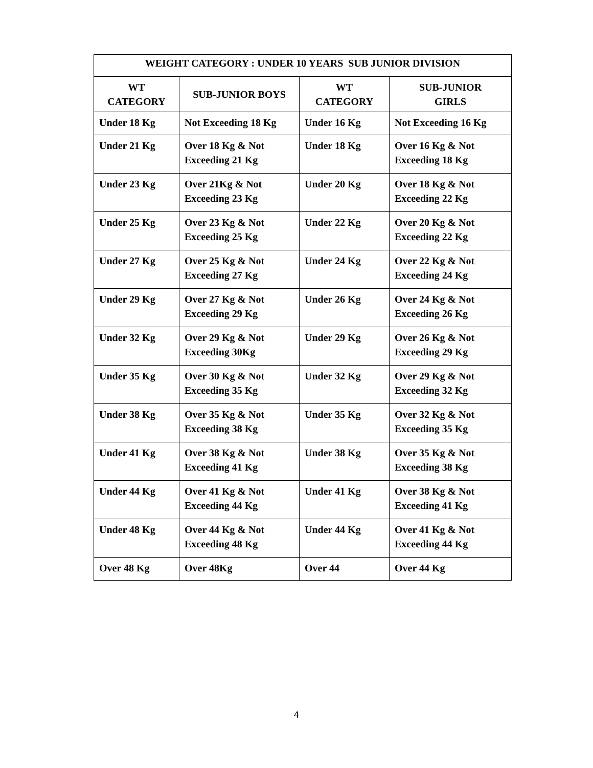| WEIGHT CATEGORY : UNDER 10 YEARS SUB JUNIOR DIVISION | | | |
| --- | --- | --- | --- |
| WT CATEGORY | SUB-JUNIOR BOYS | WT CATEGORY | SUB-JUNIOR GIRLS |
| Under 18 Kg | Not Exceeding 18 Kg | Under 16 Kg | Not Exceeding 16 Kg |
| Under 21 Kg | Over 18 Kg & Not Exceeding 21 Kg | Under 18 Kg | Over 16 Kg & Not Exceeding 18 Kg |
| Under 23 Kg | Over 21Kg & Not Exceeding 23 Kg | Under 20 Kg | Over 18 Kg & Not Exceeding 22 Kg |
| Under 25 Kg | Over 23 Kg & Not Exceeding 25 Kg | Under 22 Kg | Over 20 Kg & Not Exceeding 22 Kg |
| Under 27 Kg | Over 25 Kg & Not Exceeding 27 Kg | Under 24 Kg | Over 22 Kg & Not Exceeding 24 Kg |
| Under 29 Kg | Over 27 Kg & Not Exceeding 29 Kg | Under 26 Kg | Over 24 Kg & Not Exceeding 26 Kg |
| Under 32 Kg | Over 29 Kg & Not Exceeding 30Kg | Under 29 Kg | Over 26 Kg & Not Exceeding 29 Kg |
| Under 35 Kg | Over 30 Kg & Not Exceeding 35 Kg | Under 32 Kg | Over 29 Kg & Not Exceeding 32 Kg |
| Under 38 Kg | Over 35 Kg & Not Exceeding 38 Kg | Under 35 Kg | Over 32 Kg & Not Exceeding 35 Kg |
| Under 41 Kg | Over 38 Kg & Not Exceeding 41 Kg | Under 38 Kg | Over 35 Kg & Not Exceeding 38 Kg |
| Under 44 Kg | Over 41 Kg & Not Exceeding 44 Kg | Under 41 Kg | Over 38 Kg & Not Exceeding 41 Kg |
| Under 48 Kg | Over 44 Kg & Not Exceeding 48 Kg | Under 44 Kg | Over 41 Kg & Not Exceeding 44 Kg |
| Over 48 Kg | Over 48Kg | Over 44 | Over 44 Kg |
4